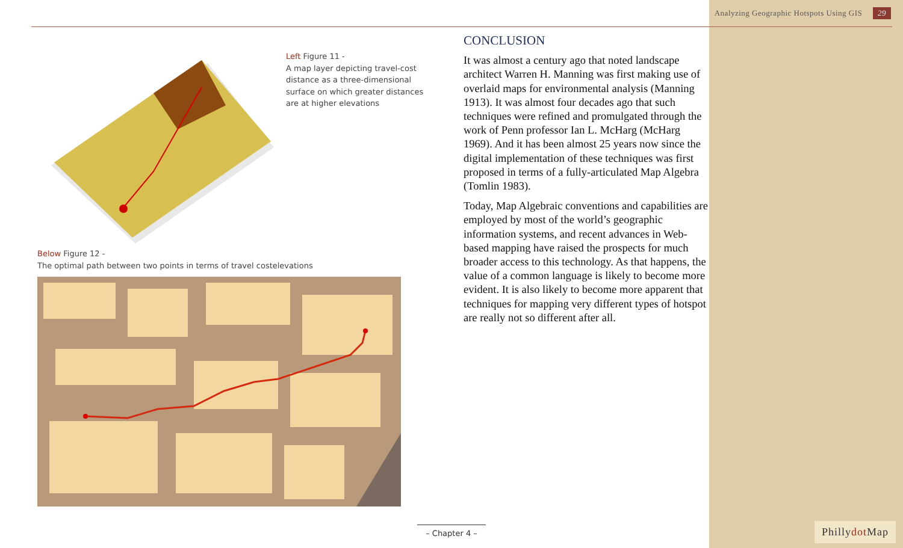Analyzing Geographic Hotspots Using GIS 29
Left Figure 11 -
A map layer depicting travel-cost distance as a three-dimensional surface on which greater distances are at higher elevations
Below Figure 12 -
The optimal path between two points in terms of travel costelevations
CONCLUSION
It was almost a century ago that noted landscape architect Warren H. Manning was first making use of overlaid maps for environmental analysis (Manning 1913). It was almost four decades ago that such techniques were refined and promulgated through the work of Penn professor Ian L. McHarg (McHarg 1969). And it has been almost 25 years now since the digital implementation of these techniques was first proposed in terms of a fully-articulated Map Algebra (Tomlin 1983).
Today, Map Algebraic conventions and capabilities are employed by most of the world’s geographic information systems, and recent advances in Web-based mapping have raised the prospects for much broader access to this technology. As that happens, the value of a common language is likely to become more evident. It is also likely to become more apparent that techniques for mapping very different types of hotspot are really not so different after all.
– Chapter 4 –
Phillydot Map